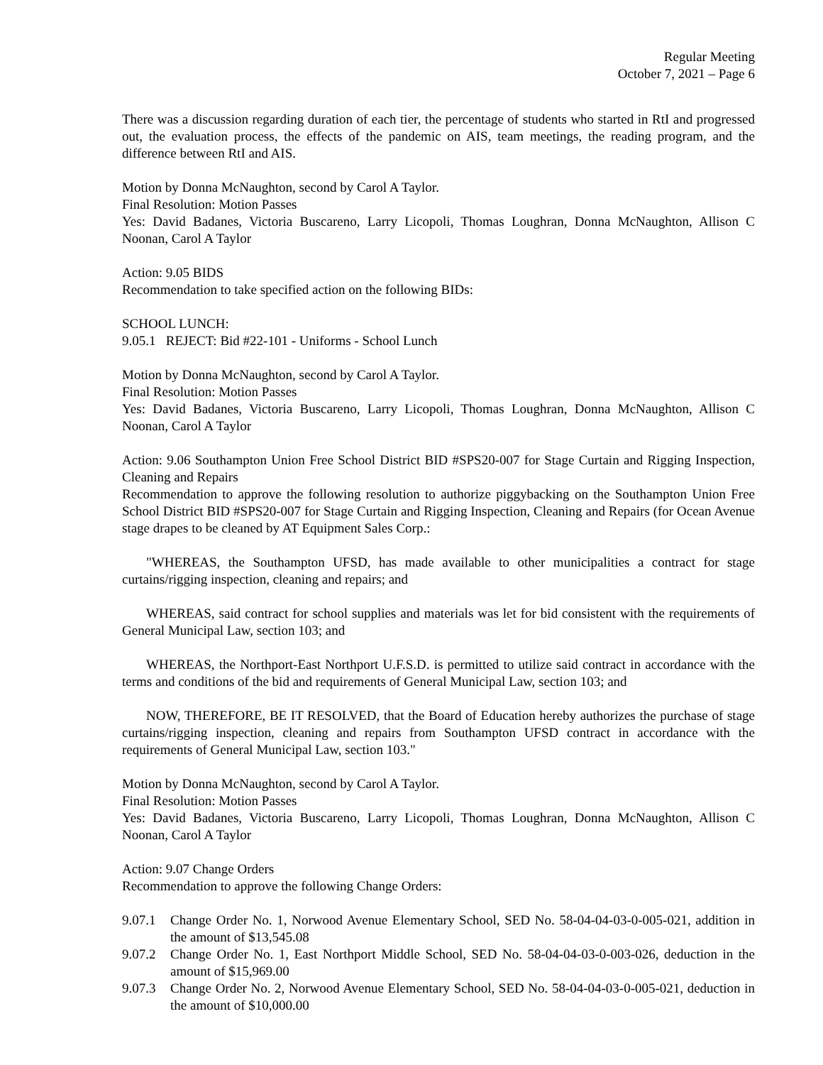Regular Meeting
October 7, 2021 – Page 6
There was a discussion regarding duration of each tier, the percentage of students who started in RtI and progressed out, the evaluation process, the effects of the pandemic on AIS, team meetings, the reading program, and the difference between RtI and AIS.
Motion by Donna McNaughton, second by Carol A Taylor.
Final Resolution: Motion Passes
Yes: David Badanes, Victoria Buscareno, Larry Licopoli, Thomas Loughran, Donna McNaughton, Allison C Noonan, Carol A Taylor
Action: 9.05 BIDS
Recommendation to take specified action on the following BIDs:
SCHOOL LUNCH:
9.05.1 REJECT: Bid #22-101 - Uniforms - School Lunch
Motion by Donna McNaughton, second by Carol A Taylor.
Final Resolution: Motion Passes
Yes: David Badanes, Victoria Buscareno, Larry Licopoli, Thomas Loughran, Donna McNaughton, Allison C Noonan, Carol A Taylor
Action: 9.06 Southampton Union Free School District BID #SPS20-007 for Stage Curtain and Rigging Inspection, Cleaning and Repairs
Recommendation to approve the following resolution to authorize piggybacking on the Southampton Union Free School District BID #SPS20-007 for Stage Curtain and Rigging Inspection, Cleaning and Repairs (for Ocean Avenue stage drapes to be cleaned by AT Equipment Sales Corp.:
"WHEREAS, the Southampton UFSD, has made available to other municipalities a contract for stage curtains/rigging inspection, cleaning and repairs; and
WHEREAS, said contract for school supplies and materials was let for bid consistent with the requirements of General Municipal Law, section 103; and
WHEREAS, the Northport-East Northport U.F.S.D. is permitted to utilize said contract in accordance with the terms and conditions of the bid and requirements of General Municipal Law, section 103; and
NOW, THEREFORE, BE IT RESOLVED, that the Board of Education hereby authorizes the purchase of stage curtains/rigging inspection, cleaning and repairs from Southampton UFSD contract in accordance with the requirements of General Municipal Law, section 103."
Motion by Donna McNaughton, second by Carol A Taylor.
Final Resolution: Motion Passes
Yes: David Badanes, Victoria Buscareno, Larry Licopoli, Thomas Loughran, Donna McNaughton, Allison C Noonan, Carol A Taylor
Action: 9.07 Change Orders
Recommendation to approve the following Change Orders:
9.07.1 Change Order No. 1, Norwood Avenue Elementary School, SED No. 58-04-04-03-0-005-021, addition in the amount of $13,545.08
9.07.2 Change Order No. 1, East Northport Middle School, SED No. 58-04-04-03-0-003-026, deduction in the amount of $15,969.00
9.07.3 Change Order No. 2, Norwood Avenue Elementary School, SED No. 58-04-04-03-0-005-021, deduction in the amount of $10,000.00